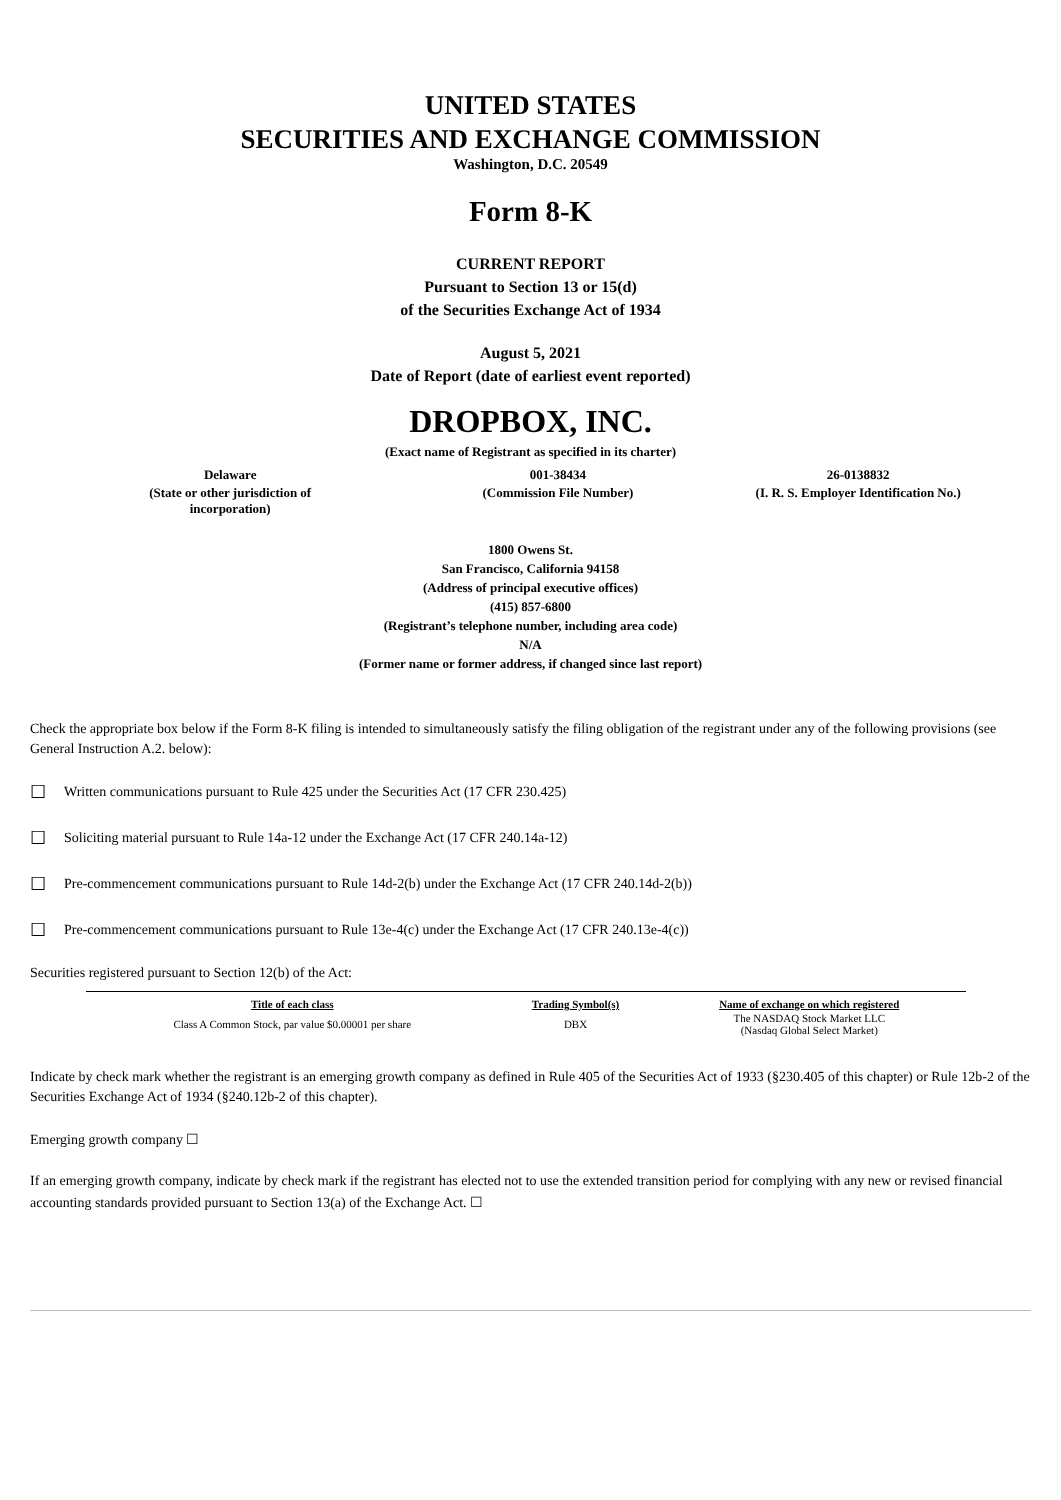UNITED STATES
SECURITIES AND EXCHANGE COMMISSION
Washington, D.C. 20549
Form 8-K
CURRENT REPORT
Pursuant to Section 13 or 15(d)
of the Securities Exchange Act of 1934
August 5, 2021
Date of Report (date of earliest event reported)
DROPBOX, INC.
(Exact name of Registrant as specified in its charter)
| Delaware | 001-38434 | 26-0138832 |
| (State or other jurisdiction of incorporation) | (Commission File Number) | (I. R. S. Employer Identification No.) |
1800 Owens St.
San Francisco, California 94158
(Address of principal executive offices)
(415) 857-6800
(Registrant’s telephone number, including area code)
N/A
(Former name or former address, if changed since last report)
Check the appropriate box below if the Form 8-K filing is intended to simultaneously satisfy the filing obligation of the registrant under any of the following provisions (see General Instruction A.2. below):
☐ Written communications pursuant to Rule 425 under the Securities Act (17 CFR 230.425)
☐ Soliciting material pursuant to Rule 14a-12 under the Exchange Act (17 CFR 240.14a-12)
☐ Pre-commencement communications pursuant to Rule 14d-2(b) under the Exchange Act (17 CFR 240.14d-2(b))
☐ Pre-commencement communications pursuant to Rule 13e-4(c) under the Exchange Act (17 CFR 240.13e-4(c))
Securities registered pursuant to Section 12(b) of the Act:
| Title of each class | Trading Symbol(s) | Name of exchange on which registered |
| --- | --- | --- |
| Class A Common Stock, par value $0.00001 per share | DBX | The NASDAQ Stock Market LLC (Nasdaq Global Select Market) |
Indicate by check mark whether the registrant is an emerging growth company as defined in Rule 405 of the Securities Act of 1933 (§230.405 of this chapter) or Rule 12b-2 of the Securities Exchange Act of 1934 (§240.12b-2 of this chapter).
Emerging growth company ☐
If an emerging growth company, indicate by check mark if the registrant has elected not to use the extended transition period for complying with any new or revised financial accounting standards provided pursuant to Section 13(a) of the Exchange Act. ☐